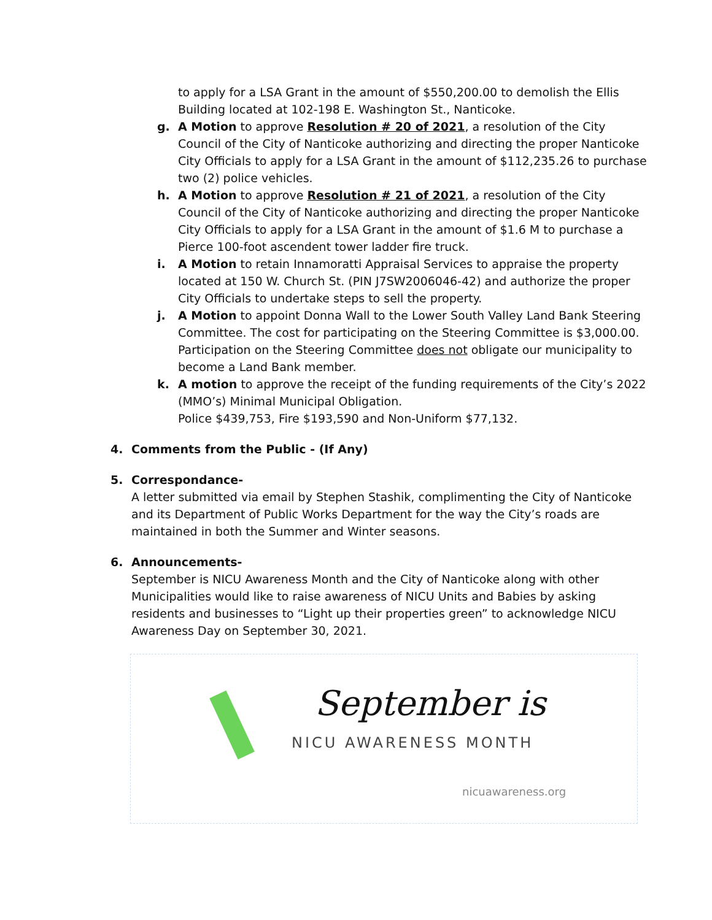to apply for a LSA Grant in the amount of $550,200.00 to demolish the Ellis Building located at 102-198 E. Washington St., Nanticoke.
g. A Motion to approve Resolution # 20 of 2021, a resolution of the City Council of the City of Nanticoke authorizing and directing the proper Nanticoke City Officials to apply for a LSA Grant in the amount of $112,235.26 to purchase two (2) police vehicles.
h. A Motion to approve Resolution # 21 of 2021, a resolution of the City Council of the City of Nanticoke authorizing and directing the proper Nanticoke City Officials to apply for a LSA Grant in the amount of $1.6 M to purchase a Pierce 100-foot ascendent tower ladder fire truck.
i. A Motion to retain Innamoratti Appraisal Services to appraise the property located at 150 W. Church St. (PIN J7SW2006046-42) and authorize the proper City Officials to undertake steps to sell the property.
j. A Motion to appoint Donna Wall to the Lower South Valley Land Bank Steering Committee. The cost for participating on the Steering Committee is $3,000.00. Participation on the Steering Committee does not obligate our municipality to become a Land Bank member.
k. A motion to approve the receipt of the funding requirements of the City’s 2022 (MMO’s) Minimal Municipal Obligation.
Police $439,753, Fire $193,590 and Non-Uniform $77,132.
4. Comments from the Public - (If Any)
5. Correspondance-
A letter submitted via email by Stephen Stashik, complimenting the City of Nanticoke and its Department of Public Works Department for the way the City’s roads are maintained in both the Summer and Winter seasons.
6. Announcements-
September is NICU Awareness Month and the City of Nanticoke along with other Municipalities would like to raise awareness of NICU Units and Babies by asking residents and businesses to “Light up their properties green” to acknowledge NICU Awareness Day on September 30, 2021.
September is
NICU AWARENESS MONTH
nicuawareness.org